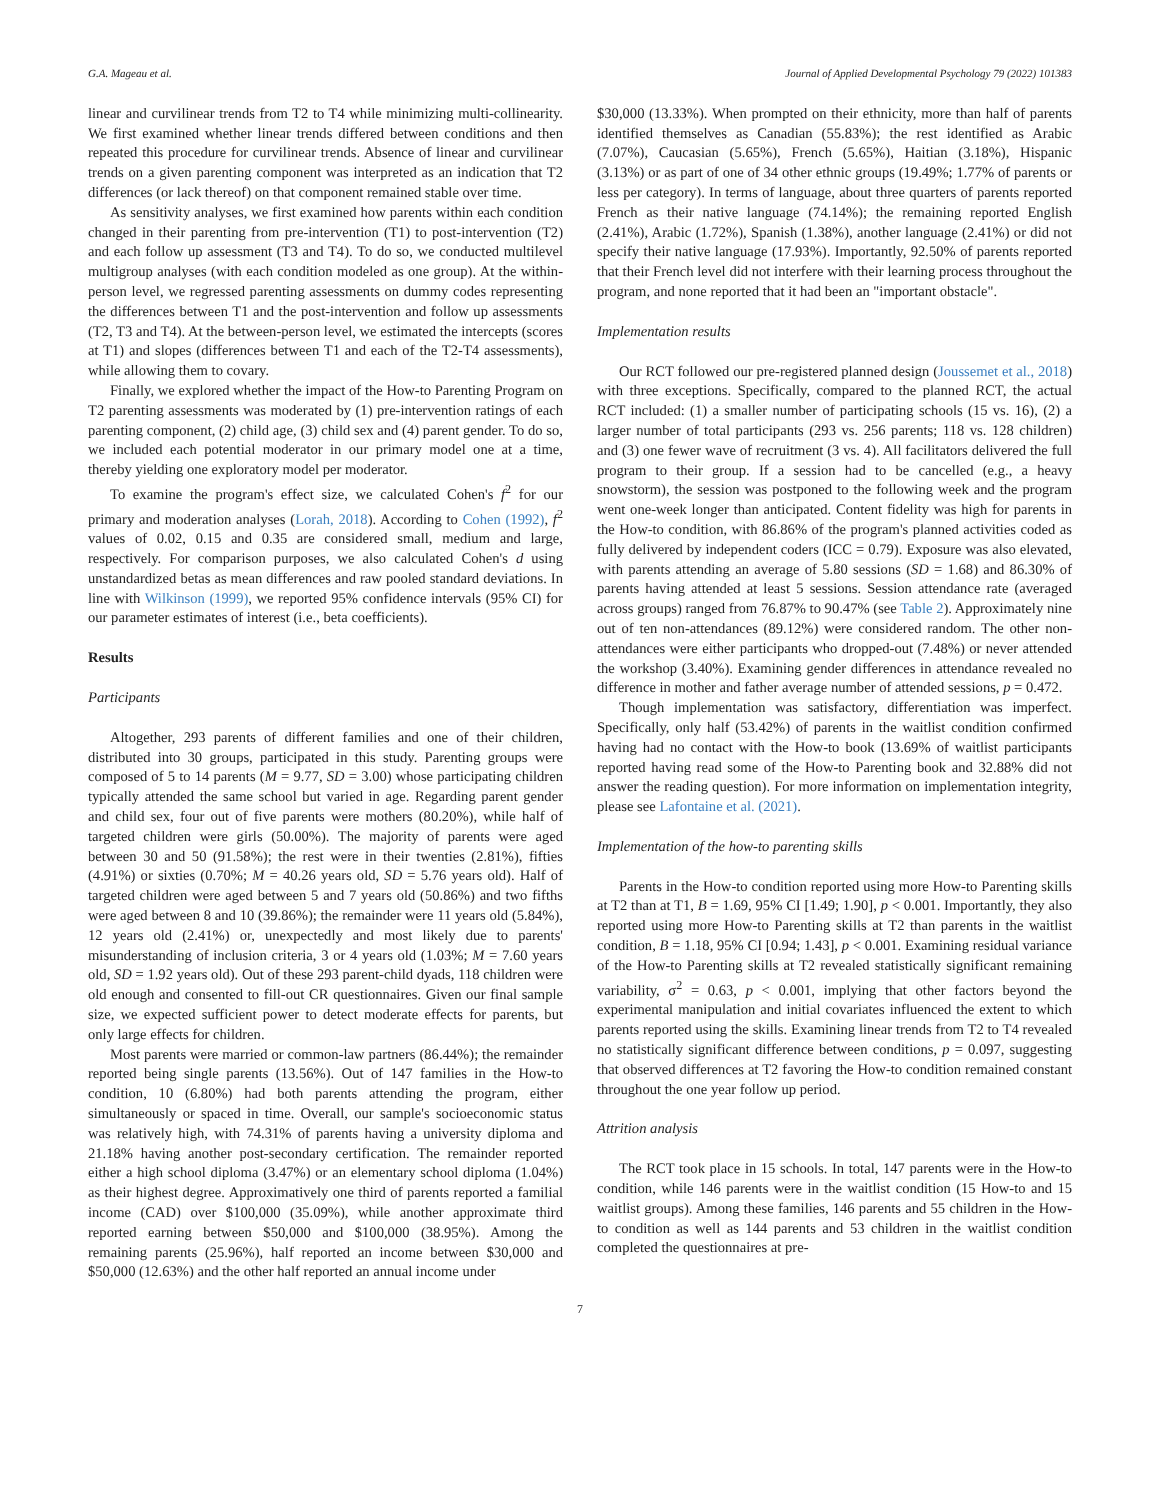G.A. Mageau et al. Journal of Applied Developmental Psychology 79 (2022) 101383
linear and curvilinear trends from T2 to T4 while minimizing multi-collinearity. We first examined whether linear trends differed between conditions and then repeated this procedure for curvilinear trends. Absence of linear and curvilinear trends on a given parenting component was interpreted as an indication that T2 differences (or lack thereof) on that component remained stable over time.
As sensitivity analyses, we first examined how parents within each condition changed in their parenting from pre-intervention (T1) to post-intervention (T2) and each follow up assessment (T3 and T4). To do so, we conducted multilevel multigroup analyses (with each condition modeled as one group). At the within-person level, we regressed parenting assessments on dummy codes representing the differences between T1 and the post-intervention and follow up assessments (T2, T3 and T4). At the between-person level, we estimated the intercepts (scores at T1) and slopes (differences between T1 and each of the T2-T4 assessments), while allowing them to covary.
Finally, we explored whether the impact of the How-to Parenting Program on T2 parenting assessments was moderated by (1) pre-intervention ratings of each parenting component, (2) child age, (3) child sex and (4) parent gender. To do so, we included each potential moderator in our primary model one at a time, thereby yielding one exploratory model per moderator.
To examine the program's effect size, we calculated Cohen's f<sup>2</sup> for our primary and moderation analyses (Lorah, 2018). According to Cohen (1992), f<sup>2</sup> values of 0.02, 0.15 and 0.35 are considered small, medium and large, respectively. For comparison purposes, we also calculated Cohen's d using unstandardized betas as mean differences and raw pooled standard deviations. In line with Wilkinson (1999), we reported 95% confidence intervals (95% CI) for our parameter estimates of interest (i.e., beta coefficients).
Results
Participants
Altogether, 293 parents of different families and one of their children, distributed into 30 groups, participated in this study. Parenting groups were composed of 5 to 14 parents (M = 9.77, SD = 3.00) whose participating children typically attended the same school but varied in age. Regarding parent gender and child sex, four out of five parents were mothers (80.20%), while half of targeted children were girls (50.00%). The majority of parents were aged between 30 and 50 (91.58%); the rest were in their twenties (2.81%), fifties (4.91%) or sixties (0.70%; M = 40.26 years old, SD = 5.76 years old). Half of targeted children were aged between 5 and 7 years old (50.86%) and two fifths were aged between 8 and 10 (39.86%); the remainder were 11 years old (5.84%), 12 years old (2.41%) or, unexpectedly and most likely due to parents' misunderstanding of inclusion criteria, 3 or 4 years old (1.03%; M = 7.60 years old, SD = 1.92 years old). Out of these 293 parent-child dyads, 118 children were old enough and consented to fill-out CR questionnaires. Given our final sample size, we expected sufficient power to detect moderate effects for parents, but only large effects for children.
Most parents were married or common-law partners (86.44%); the remainder reported being single parents (13.56%). Out of 147 families in the How-to condition, 10 (6.80%) had both parents attending the program, either simultaneously or spaced in time. Overall, our sample's socioeconomic status was relatively high, with 74.31% of parents having a university diploma and 21.18% having another post-secondary certification. The remainder reported either a high school diploma (3.47%) or an elementary school diploma (1.04%) as their highest degree. Approximatively one third of parents reported a familial income (CAD) over $100,000 (35.09%), while another approximate third reported earning between $50,000 and $100,000 (38.95%). Among the remaining parents (25.96%), half reported an income between $30,000 and $50,000 (12.63%) and the other half reported an annual income under
$30,000 (13.33%). When prompted on their ethnicity, more than half of parents identified themselves as Canadian (55.83%); the rest identified as Arabic (7.07%), Caucasian (5.65%), French (5.65%), Haitian (3.18%), Hispanic (3.13%) or as part of one of 34 other ethnic groups (19.49%; 1.77% of parents or less per category). In terms of language, about three quarters of parents reported French as their native language (74.14%); the remaining reported English (2.41%), Arabic (1.72%), Spanish (1.38%), another language (2.41%) or did not specify their native language (17.93%). Importantly, 92.50% of parents reported that their French level did not interfere with their learning process throughout the program, and none reported that it had been an "important obstacle".
Implementation results
Our RCT followed our pre-registered planned design (Joussemet et al., 2018) with three exceptions. Specifically, compared to the planned RCT, the actual RCT included: (1) a smaller number of participating schools (15 vs. 16), (2) a larger number of total participants (293 vs. 256 parents; 118 vs. 128 children) and (3) one fewer wave of recruitment (3 vs. 4). All facilitators delivered the full program to their group. If a session had to be cancelled (e.g., a heavy snowstorm), the session was postponed to the following week and the program went one-week longer than anticipated. Content fidelity was high for parents in the How-to condition, with 86.86% of the program's planned activities coded as fully delivered by independent coders (ICC = 0.79). Exposure was also elevated, with parents attending an average of 5.80 sessions (SD = 1.68) and 86.30% of parents having attended at least 5 sessions. Session attendance rate (averaged across groups) ranged from 76.87% to 90.47% (see Table 2). Approximately nine out of ten non-attendances (89.12%) were considered random. The other non-attendances were either participants who dropped-out (7.48%) or never attended the workshop (3.40%). Examining gender differences in attendance revealed no difference in mother and father average number of attended sessions, p = 0.472.
Though implementation was satisfactory, differentiation was imperfect. Specifically, only half (53.42%) of parents in the waitlist condition confirmed having had no contact with the How-to book (13.69% of waitlist participants reported having read some of the How-to Parenting book and 32.88% did not answer the reading question). For more information on implementation integrity, please see Lafontaine et al. (2021).
Implementation of the how-to parenting skills
Parents in the How-to condition reported using more How-to Parenting skills at T2 than at T1, B = 1.69, 95% CI [1.49; 1.90], p < 0.001. Importantly, they also reported using more How-to Parenting skills at T2 than parents in the waitlist condition, B = 1.18, 95% CI [0.94; 1.43], p < 0.001. Examining residual variance of the How-to Parenting skills at T2 revealed statistically significant remaining variability, σ<sup>2</sup> = 0.63, p < 0.001, implying that other factors beyond the experimental manipulation and initial covariates influenced the extent to which parents reported using the skills. Examining linear trends from T2 to T4 revealed no statistically significant difference between conditions, p = 0.097, suggesting that observed differences at T2 favoring the How-to condition remained constant throughout the one year follow up period.
Attrition analysis
The RCT took place in 15 schools. In total, 147 parents were in the How-to condition, while 146 parents were in the waitlist condition (15 How-to and 15 waitlist groups). Among these families, 146 parents and 55 children in the How-to condition as well as 144 parents and 53 children in the waitlist condition completed the questionnaires at pre-
7